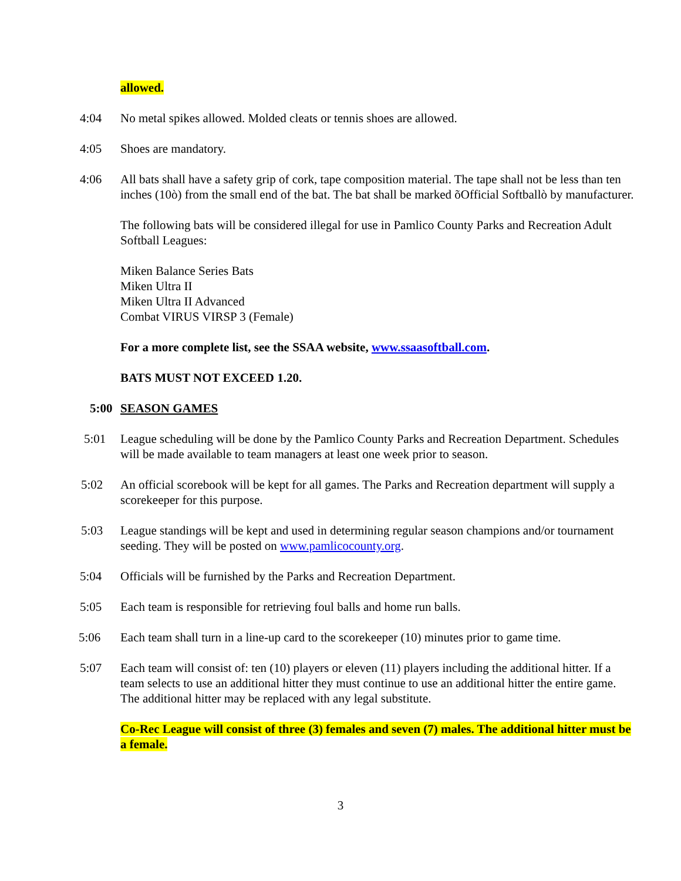allowed.
4:04 No metal spikes allowed. Molded cleats or tennis shoes are allowed.
4:05 Shoes are mandatory.
4:06 All bats shall have a safety grip of cork, tape composition material. The tape shall not be less than ten inches (10ò) from the small end of the bat. The bat shall be marked õOfficial Softballò by manufacturer.
The following bats will be considered illegal for use in Pamlico County Parks and Recreation Adult Softball Leagues:
Miken Balance Series Bats
Miken Ultra II
Miken Ultra II Advanced
Combat VIRUS VIRSP 3 (Female)
For a more complete list, see the SSAA website, www.ssaasoftball.com.
BATS MUST NOT EXCEED 1.20.
5:00 SEASON GAMES
5:01 League scheduling will be done by the Pamlico County Parks and Recreation Department. Schedules will be made available to team managers at least one week prior to season.
5:02 An official scorebook will be kept for all games. The Parks and Recreation department will supply a scorekeeper for this purpose.
5:03 League standings will be kept and used in determining regular season champions and/or tournament seeding. They will be posted on www.pamlicocounty.org.
5:04 Officials will be furnished by the Parks and Recreation Department.
5:05 Each team is responsible for retrieving foul balls and home run balls.
5:06 Each team shall turn in a line-up card to the scorekeeper (10) minutes prior to game time.
5:07 Each team will consist of: ten (10) players or eleven (11) players including the additional hitter. If a team selects to use an additional hitter they must continue to use an additional hitter the entire game. The additional hitter may be replaced with any legal substitute.
Co-Rec League will consist of three (3) females and seven (7) males. The additional hitter must be a female.
3